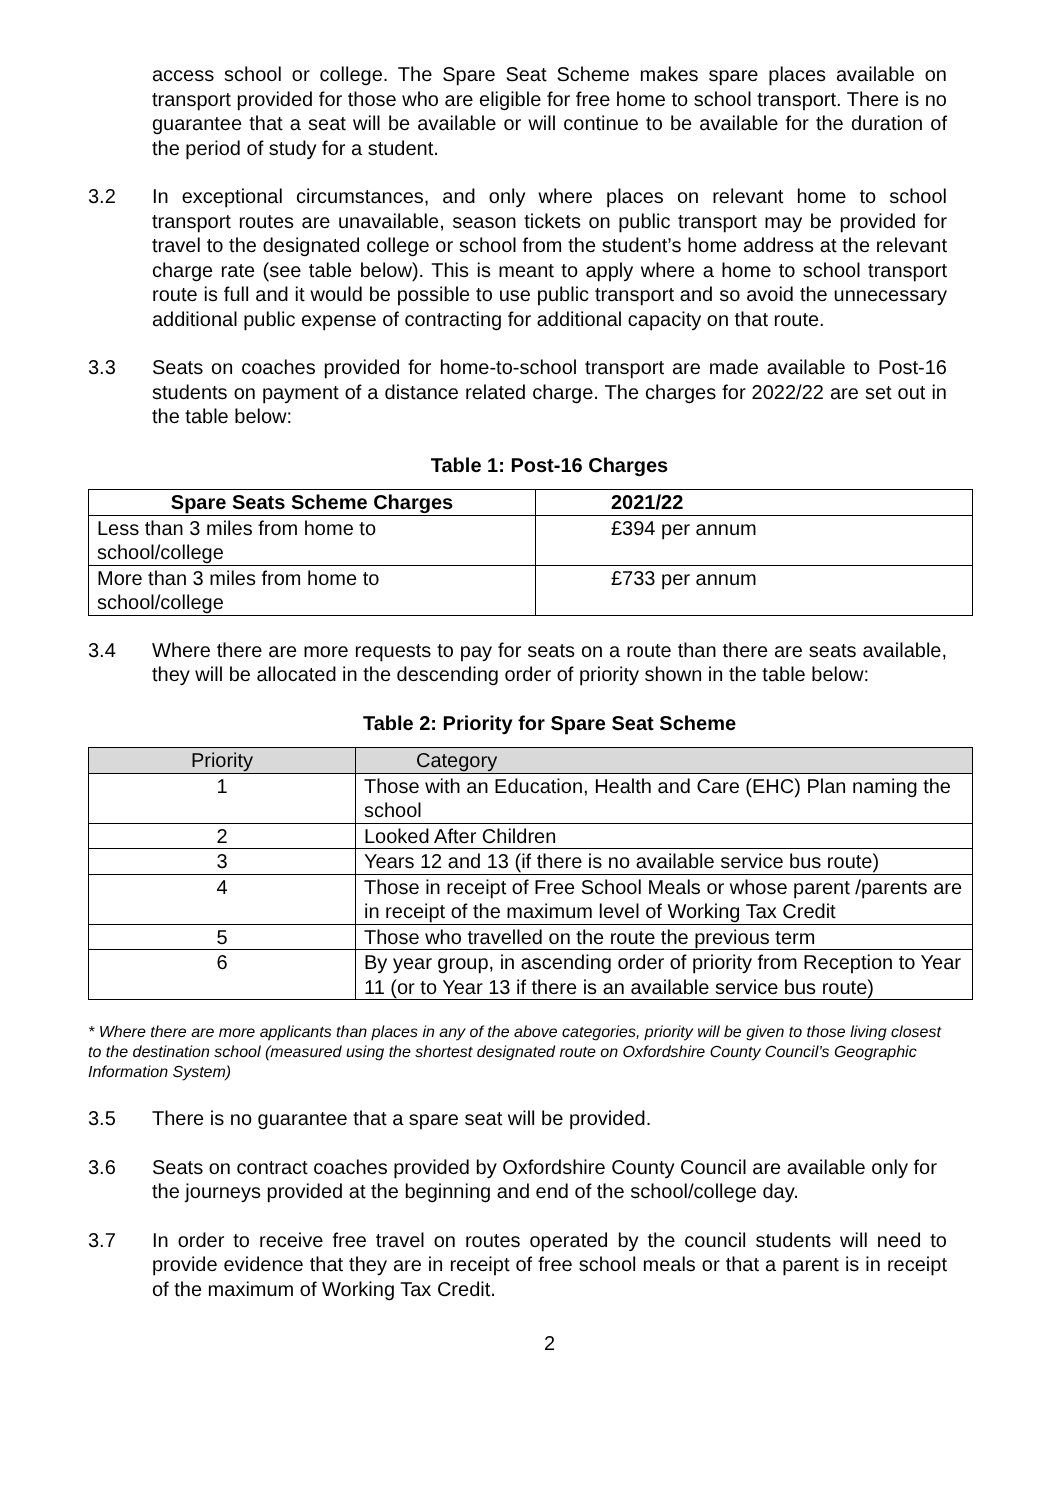access school or college. The Spare Seat Scheme makes spare places available on transport provided for those who are eligible for free home to school transport. There is no guarantee that a seat will be available or will continue to be available for the duration of the period of study for a student.
3.2 In exceptional circumstances, and only where places on relevant home to school transport routes are unavailable, season tickets on public transport may be provided for travel to the designated college or school from the student’s home address at the relevant charge rate (see table below). This is meant to apply where a home to school transport route is full and it would be possible to use public transport and so avoid the unnecessary additional public expense of contracting for additional capacity on that route.
3.3 Seats on coaches provided for home-to-school transport are made available to Post-16 students on payment of a distance related charge. The charges for 2022/22 are set out in the table below:
Table 1: Post-16 Charges
| Spare Seats Scheme Charges | 2021/22 |
| --- | --- |
| Less than 3 miles from home to school/college | £394 per annum |
| More than 3 miles from home to school/college | £733 per annum |
3.4 Where there are more requests to pay for seats on a route than there are seats available, they will be allocated in the descending order of priority shown in the table below:
Table 2: Priority for Spare Seat Scheme
| Priority | Category |
| --- | --- |
| 1 | Those with an Education, Health and Care (EHC) Plan naming the school |
| 2 | Looked After Children |
| 3 | Years 12 and 13 (if there is no available service bus route) |
| 4 | Those in receipt of Free School Meals or whose parent /parents are in receipt of the maximum level of Working Tax Credit |
| 5 | Those who travelled on the route the previous term |
| 6 | By year group, in ascending order of priority from Reception to Year 11 (or to Year 13 if there is an available service bus route) |
* Where there are more applicants than places in any of the above categories, priority will be given to those living closest to the destination school (measured using the shortest designated route on Oxfordshire County Council’s Geographic Information System)
3.5 There is no guarantee that a spare seat will be provided.
3.6 Seats on contract coaches provided by Oxfordshire County Council are available only for
the journeys provided at the beginning and end of the school/college day.
3.7 In order to receive free travel on routes operated by the council students will need to provide evidence that they are in receipt of free school meals or that a parent is in receipt of the maximum of Working Tax Credit.
2